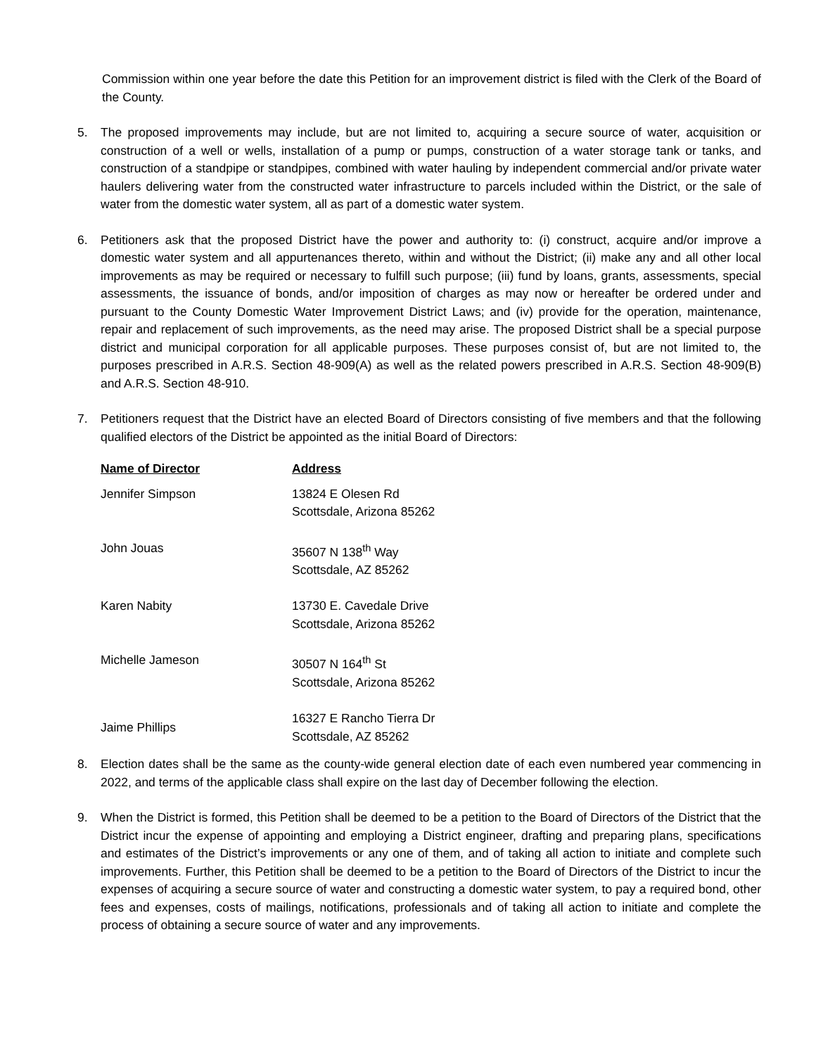Commission within one year before the date this Petition for an improvement district is filed with the Clerk of the Board of the County.
5. The proposed improvements may include, but are not limited to, acquiring a secure source of water, acquisition or construction of a well or wells, installation of a pump or pumps, construction of a water storage tank or tanks, and construction of a standpipe or standpipes, combined with water hauling by independent commercial and/or private water haulers delivering water from the constructed water infrastructure to parcels included within the District, or the sale of water from the domestic water system, all as part of a domestic water system.
6. Petitioners ask that the proposed District have the power and authority to: (i) construct, acquire and/or improve a domestic water system and all appurtenances thereto, within and without the District; (ii) make any and all other local improvements as may be required or necessary to fulfill such purpose; (iii) fund by loans, grants, assessments, special assessments, the issuance of bonds, and/or imposition of charges as may now or hereafter be ordered under and pursuant to the County Domestic Water Improvement District Laws; and (iv) provide for the operation, maintenance, repair and replacement of such improvements, as the need may arise. The proposed District shall be a special purpose district and municipal corporation for all applicable purposes. These purposes consist of, but are not limited to, the purposes prescribed in A.R.S. Section 48-909(A) as well as the related powers prescribed in A.R.S. Section 48-909(B) and A.R.S. Section 48-910.
7. Petitioners request that the District have an elected Board of Directors consisting of five members and that the following qualified electors of the District be appointed as the initial Board of Directors:
| Name of Director | Address |
| --- | --- |
| Jennifer Simpson | 13824 E Olesen Rd Scottsdale, Arizona 85262 |
| John Jouas | 35607 N 138<sup>th</sup> Way Scottsdale, AZ 85262 |
| Karen Nabity | 13730 E. Cavedale Drive Scottsdale, Arizona 85262 |
| Michelle Jameson | 30507 N 164<sup>th</sup> St Scottsdale, Arizona 85262 |
| Jaime Phillips | 16327 E Rancho Tierra Dr Scottsdale, AZ 85262 |
8. Election dates shall be the same as the county-wide general election date of each even numbered year commencing in 2022, and terms of the applicable class shall expire on the last day of December following the election.
9. When the District is formed, this Petition shall be deemed to be a petition to the Board of Directors of the District that the District incur the expense of appointing and employing a District engineer, drafting and preparing plans, specifications and estimates of the District’s improvements or any one of them, and of taking all action to initiate and complete such improvements. Further, this Petition shall be deemed to be a petition to the Board of Directors of the District to incur the expenses of acquiring a secure source of water and constructing a domestic water system, to pay a required bond, other fees and expenses, costs of mailings, notifications, professionals and of taking all action to initiate and complete the process of obtaining a secure source of water and any improvements.